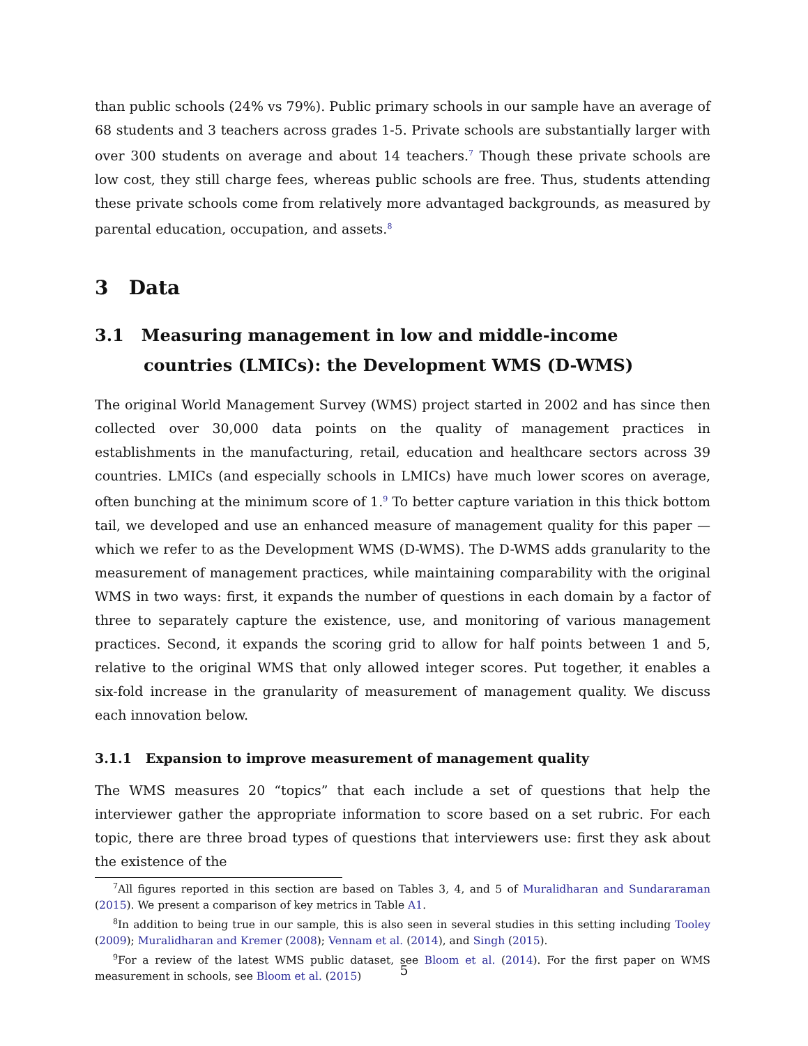than public schools (24% vs 79%). Public primary schools in our sample have an average of 68 students and 3 teachers across grades 1-5. Private schools are substantially larger with over 300 students on average and about 14 teachers.<sup>7</sup> Though these private schools are low cost, they still charge fees, whereas public schools are free. Thus, students attending these private schools come from relatively more advantaged backgrounds, as measured by parental education, occupation, and assets.<sup>8</sup>
3 Data
3.1 Measuring management in low and middle-income countries (LMICs): the Development WMS (D-WMS)
The original World Management Survey (WMS) project started in 2002 and has since then collected over 30,000 data points on the quality of management practices in establishments in the manufacturing, retail, education and healthcare sectors across 39 countries. LMICs (and especially schools in LMICs) have much lower scores on average, often bunching at the minimum score of 1.<sup>9</sup> To better capture variation in this thick bottom tail, we developed and use an enhanced measure of management quality for this paper — which we refer to as the Development WMS (D-WMS). The D-WMS adds granularity to the measurement of management practices, while maintaining comparability with the original WMS in two ways: first, it expands the number of questions in each domain by a factor of three to separately capture the existence, use, and monitoring of various management practices. Second, it expands the scoring grid to allow for half points between 1 and 5, relative to the original WMS that only allowed integer scores. Put together, it enables a six-fold increase in the granularity of measurement of management quality. We discuss each innovation below.
3.1.1 Expansion to improve measurement of management quality
The WMS measures 20 “topics” that each include a set of questions that help the interviewer gather the appropriate information to score based on a set rubric. For each topic, there are three broad types of questions that interviewers use: first they ask about the existence of the
<sup>7</sup> All figures reported in this section are based on Tables 3, 4, and 5 of Muralidharan and Sundararaman (2015). We present a comparison of key metrics in Table A1.
<sup>8</sup> In addition to being true in our sample, this is also seen in several studies in this setting including Tooley (2009); Muralidharan and Kremer (2008); Vennam et al. (2014), and Singh (2015).
<sup>9</sup> For a review of the latest WMS public dataset, see Bloom et al. (2014). For the first paper on WMS measurement in schools, see Bloom et al. (2015)
5